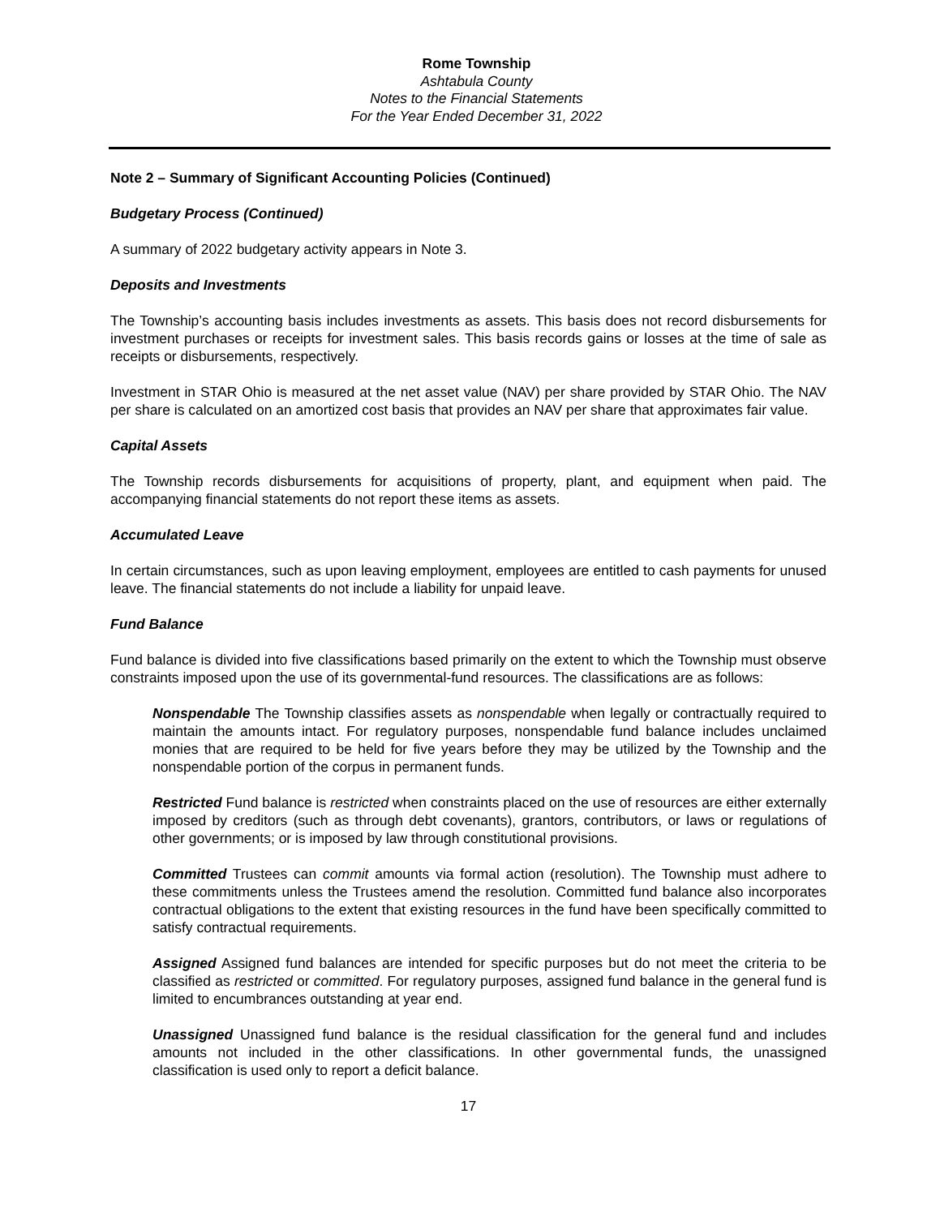Rome Township
Ashtabula County
Notes to the Financial Statements
For the Year Ended December 31, 2022
Note 2 – Summary of Significant Accounting Policies (Continued)
Budgetary Process (Continued)
A summary of 2022 budgetary activity appears in Note 3.
Deposits and Investments
The Township’s accounting basis includes investments as assets. This basis does not record disbursements for investment purchases or receipts for investment sales. This basis records gains or losses at the time of sale as receipts or disbursements, respectively.
Investment in STAR Ohio is measured at the net asset value (NAV) per share provided by STAR Ohio. The NAV per share is calculated on an amortized cost basis that provides an NAV per share that approximates fair value.
Capital Assets
The Township records disbursements for acquisitions of property, plant, and equipment when paid. The accompanying financial statements do not report these items as assets.
Accumulated Leave
In certain circumstances, such as upon leaving employment, employees are entitled to cash payments for unused leave. The financial statements do not include a liability for unpaid leave.
Fund Balance
Fund balance is divided into five classifications based primarily on the extent to which the Township must observe constraints imposed upon the use of its governmental-fund resources. The classifications are as follows:
Nonspendable The Township classifies assets as nonspendable when legally or contractually required to maintain the amounts intact. For regulatory purposes, nonspendable fund balance includes unclaimed monies that are required to be held for five years before they may be utilized by the Township and the nonspendable portion of the corpus in permanent funds.
Restricted Fund balance is restricted when constraints placed on the use of resources are either externally imposed by creditors (such as through debt covenants), grantors, contributors, or laws or regulations of other governments; or is imposed by law through constitutional provisions.
Committed Trustees can commit amounts via formal action (resolution). The Township must adhere to these commitments unless the Trustees amend the resolution. Committed fund balance also incorporates contractual obligations to the extent that existing resources in the fund have been specifically committed to satisfy contractual requirements.
Assigned Assigned fund balances are intended for specific purposes but do not meet the criteria to be classified as restricted or committed. For regulatory purposes, assigned fund balance in the general fund is limited to encumbrances outstanding at year end.
Unassigned Unassigned fund balance is the residual classification for the general fund and includes amounts not included in the other classifications. In other governmental funds, the unassigned classification is used only to report a deficit balance.
17